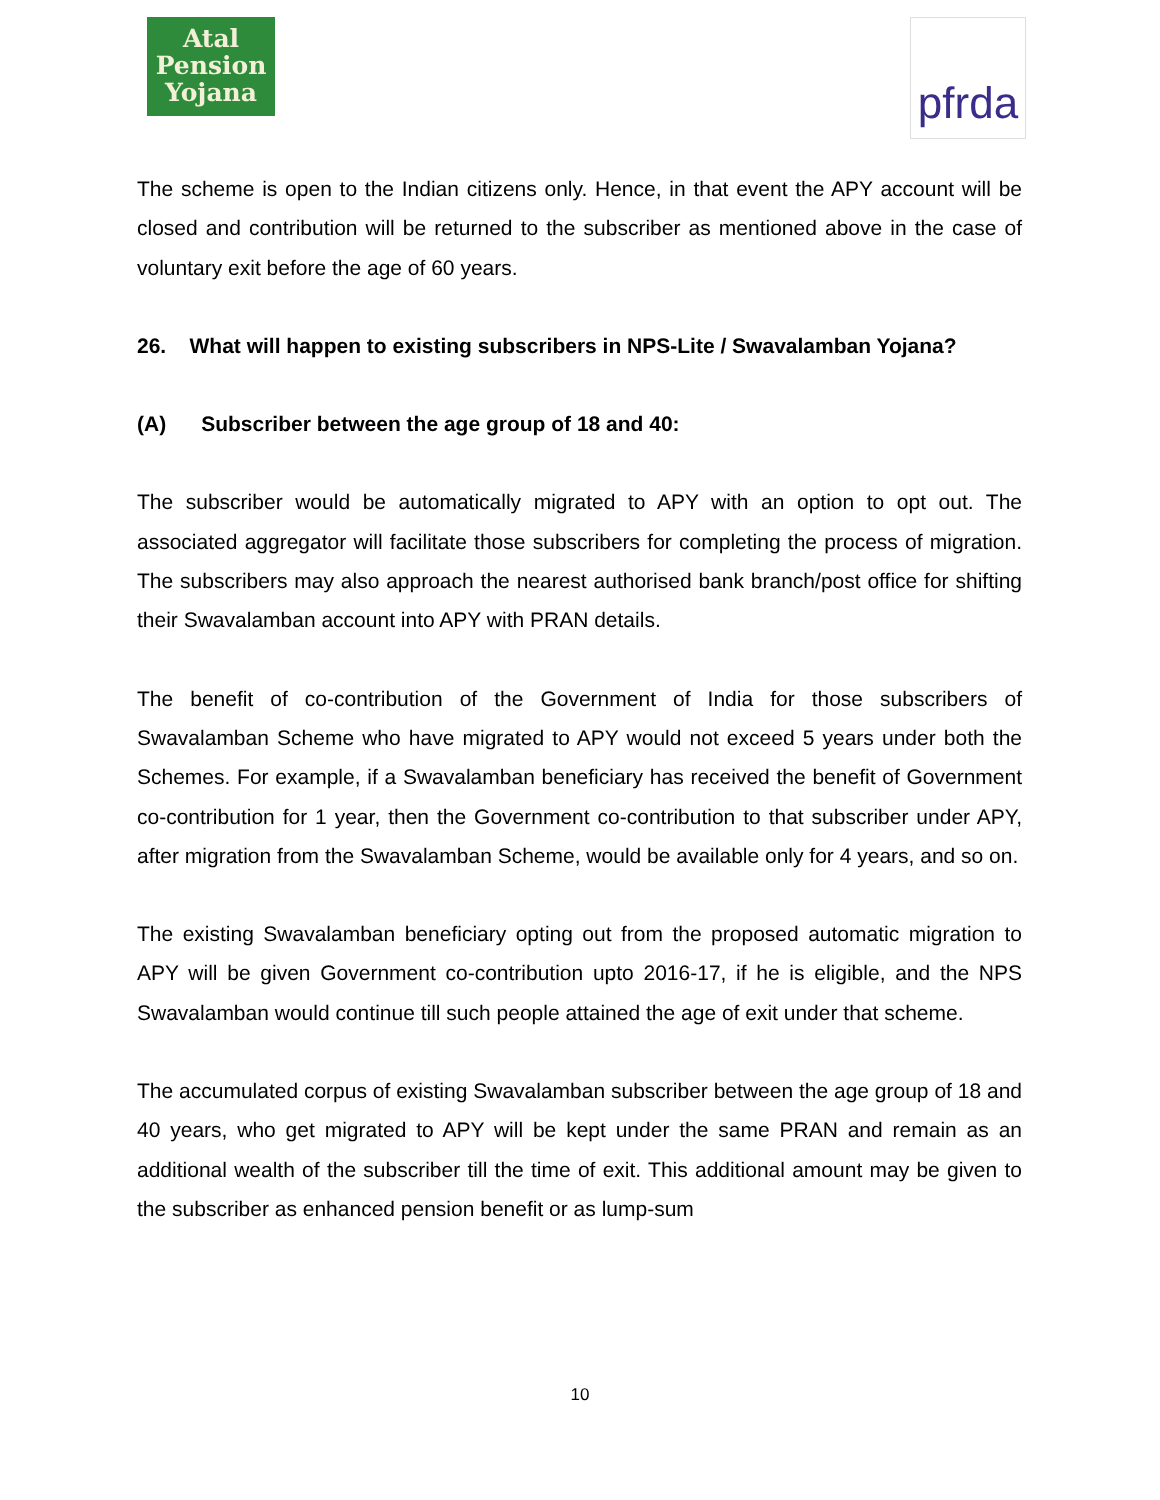Atal
Pension
Yojana
pfrda
The scheme is open to the Indian citizens only. Hence, in that event the APY account will be closed and contribution will be returned to the subscriber as mentioned above in the case of voluntary exit before the age of 60 years.
26. What will happen to existing subscribers in NPS-Lite / Swavalamban Yojana?
(A) Subscriber between the age group of 18 and 40:
The subscriber would be automatically migrated to APY with an option to opt out. The associated aggregator will facilitate those subscribers for completing the process of migration. The subscribers may also approach the nearest authorised bank branch/post office for shifting their Swavalamban account into APY with PRAN details.
The benefit of co-contribution of the Government of India for those subscribers of Swavalamban Scheme who have migrated to APY would not exceed 5 years under both the Schemes. For example, if a Swavalamban beneficiary has received the benefit of Government co-contribution for 1 year, then the Government co-contribution to that subscriber under APY, after migration from the Swavalamban Scheme, would be available only for 4 years, and so on.
The existing Swavalamban beneficiary opting out from the proposed automatic migration to APY will be given Government co-contribution upto 2016-17, if he is eligible, and the NPS Swavalamban would continue till such people attained the age of exit under that scheme.
The accumulated corpus of existing Swavalamban subscriber between the age group of 18 and 40 years, who get migrated to APY will be kept under the same PRAN and remain as an additional wealth of the subscriber till the time of exit. This additional amount may be given to the subscriber as enhanced pension benefit or as lump-sum
10